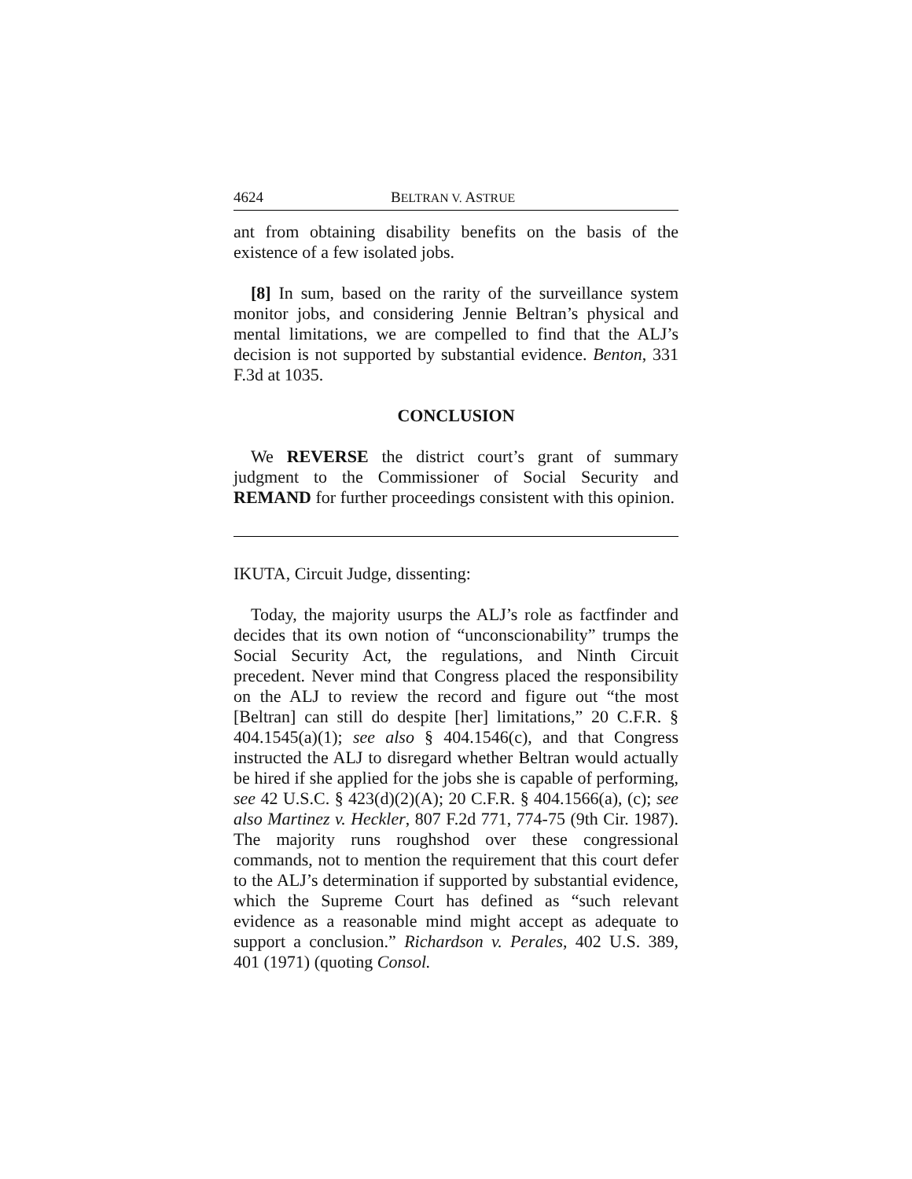4624 BELTRAN V. ASTRUE
ant from obtaining disability benefits on the basis of the existence of a few isolated jobs.
[8] In sum, based on the rarity of the surveillance system monitor jobs, and considering Jennie Beltran’s physical and mental limitations, we are compelled to find that the ALJ’s decision is not supported by substantial evidence. Benton, 331 F.3d at 1035.
CONCLUSION
We REVERSE the district court’s grant of summary judgment to the Commissioner of Social Security and REMAND for further proceedings consistent with this opinion.
IKUTA, Circuit Judge, dissenting:
Today, the majority usurps the ALJ’s role as factfinder and decides that its own notion of “unconscionability” trumps the Social Security Act, the regulations, and Ninth Circuit precedent. Never mind that Congress placed the responsibility on the ALJ to review the record and figure out “the most [Beltran] can still do despite [her] limitations,” 20 C.F.R. § 404.1545(a)(1); see also § 404.1546(c), and that Congress instructed the ALJ to disregard whether Beltran would actually be hired if she applied for the jobs she is capable of performing, see 42 U.S.C. § 423(d)(2)(A); 20 C.F.R. § 404.1566(a), (c); see also Martinez v. Heckler, 807 F.2d 771, 774-75 (9th Cir. 1987). The majority runs roughshod over these congressional commands, not to mention the requirement that this court defer to the ALJ’s determination if supported by substantial evidence, which the Supreme Court has defined as “such relevant evidence as a reasonable mind might accept as adequate to support a conclusion.” Richardson v. Perales, 402 U.S. 389, 401 (1971) (quoting Consol.